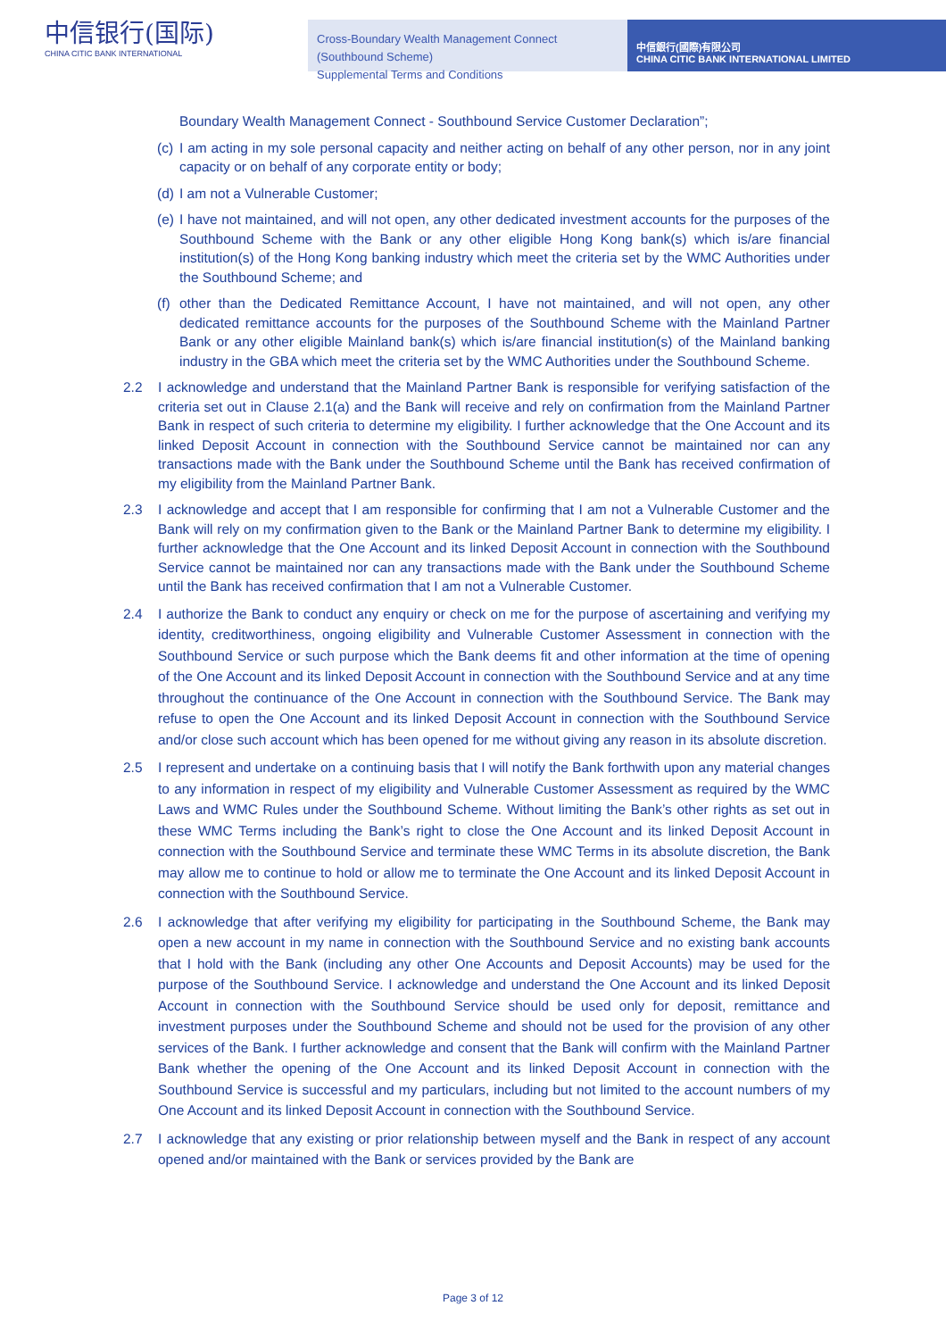中信银行(国际)
CHINA CITIC BANK INTERNATIONAL
Cross-Boundary Wealth Management Connect (Southbound Scheme)
Supplemental Terms and Conditions
中信銀行(國際)有限公司
CHINA CITIC BANK INTERNATIONAL LIMITED
Boundary Wealth Management Connect - Southbound Service Customer Declaration”;
(c)
I am acting in my sole personal capacity and neither acting on behalf of any other person, nor in any joint capacity or on behalf of any corporate entity or body;
(d)
I am not a Vulnerable Customer;
(e)
I have not maintained, and will not open, any other dedicated investment accounts for the purposes of the Southbound Scheme with the Bank or any other eligible Hong Kong bank(s) which is/are financial institution(s) of the Hong Kong banking industry which meet the criteria set by the WMC Authorities under the Southbound Scheme; and
(f)
other than the Dedicated Remittance Account, I have not maintained, and will not open, any other dedicated remittance accounts for the purposes of the Southbound Scheme with the Mainland Partner Bank or any other eligible Mainland bank(s) which is/are financial institution(s) of the Mainland banking industry in the GBA which meet the criteria set by the WMC Authorities under the Southbound Scheme.
2.2 I acknowledge and understand that the Mainland Partner Bank is responsible for verifying satisfaction of the criteria set out in Clause 2.1(a) and the Bank will receive and rely on confirmation from the Mainland Partner Bank in respect of such criteria to determine my eligibility. I further acknowledge that the One Account and its linked Deposit Account in connection with the Southbound Service cannot be maintained nor can any transactions made with the Bank under the Southbound Scheme until the Bank has received confirmation of my eligibility from the Mainland Partner Bank.
2.3 I acknowledge and accept that I am responsible for confirming that I am not a Vulnerable Customer and the Bank will rely on my confirmation given to the Bank or the Mainland Partner Bank to determine my eligibility. I further acknowledge that the One Account and its linked Deposit Account in connection with the Southbound Service cannot be maintained nor can any transactions made with the Bank under the Southbound Scheme until the Bank has received confirmation that I am not a Vulnerable Customer.
2.4 I authorize the Bank to conduct any enquiry or check on me for the purpose of ascertaining and verifying my identity, creditworthiness, ongoing eligibility and Vulnerable Customer Assessment in connection with the Southbound Service or such purpose which the Bank deems fit and other information at the time of opening of the One Account and its linked Deposit Account in connection with the Southbound Service and at any time throughout the continuance of the One Account in connection with the Southbound Service. The Bank may refuse to open the One Account and its linked Deposit Account in connection with the Southbound Service and/or close such account which has been opened for me without giving any reason in its absolute discretion.
2.5 I represent and undertake on a continuing basis that I will notify the Bank forthwith upon any material changes to any information in respect of my eligibility and Vulnerable Customer Assessment as required by the WMC Laws and WMC Rules under the Southbound Scheme. Without limiting the Bank’s other rights as set out in these WMC Terms including the Bank’s right to close the One Account and its linked Deposit Account in connection with the Southbound Service and terminate these WMC Terms in its absolute discretion, the Bank may allow me to continue to hold or allow me to terminate the One Account and its linked Deposit Account in connection with the Southbound Service.
2.6 I acknowledge that after verifying my eligibility for participating in the Southbound Scheme, the Bank may open a new account in my name in connection with the Southbound Service and no existing bank accounts that I hold with the Bank (including any other One Accounts and Deposit Accounts) may be used for the purpose of the Southbound Service. I acknowledge and understand the One Account and its linked Deposit Account in connection with the Southbound Service should be used only for deposit, remittance and investment purposes under the Southbound Scheme and should not be used for the provision of any other services of the Bank. I further acknowledge and consent that the Bank will confirm with the Mainland Partner Bank whether the opening of the One Account and its linked Deposit Account in connection with the Southbound Service is successful and my particulars, including but not limited to the account numbers of my One Account and its linked Deposit Account in connection with the Southbound Service.
2.7 I acknowledge that any existing or prior relationship between myself and the Bank in respect of any account opened and/or maintained with the Bank or services provided by the Bank are
Page 3 of 12